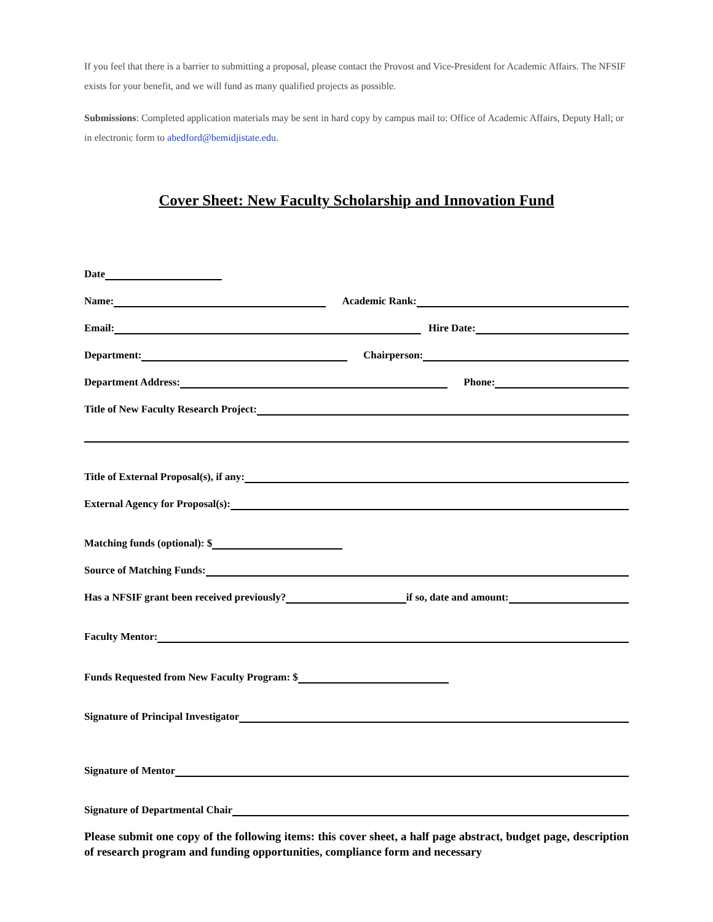If you feel that there is a barrier to submitting a proposal, please contact the Provost and Vice-President for Academic Affairs. The NFSIF exists for your benefit, and we will fund as many qualified projects as possible.
Submissions: Completed application materials may be sent in hard copy by campus mail to: Office of Academic Affairs, Deputy Hall; or in electronic form to abedford@bemidjistate.edu.
Cover Sheet: New Faculty Scholarship and Innovation Fund
Date
Name:
Academic Rank:
Email:
Hire Date:
Department:
Chairperson:
Department Address:
Phone:
Title of New Faculty Research Project:
Title of External Proposal(s), if any:
External Agency for Proposal(s):
Matching funds (optional): $
Source of Matching Funds:
Has a NFSIF grant been received previously?
if so, date and amount:
Faculty Mentor:
Funds Requested from New Faculty Program: $
Signature of Principal Investigator
Signature of Mentor
Signature of Departmental Chair
Please submit one copy of the following items: this cover sheet, a half page abstract, budget page, description of research program and funding opportunities, compliance form and necessary